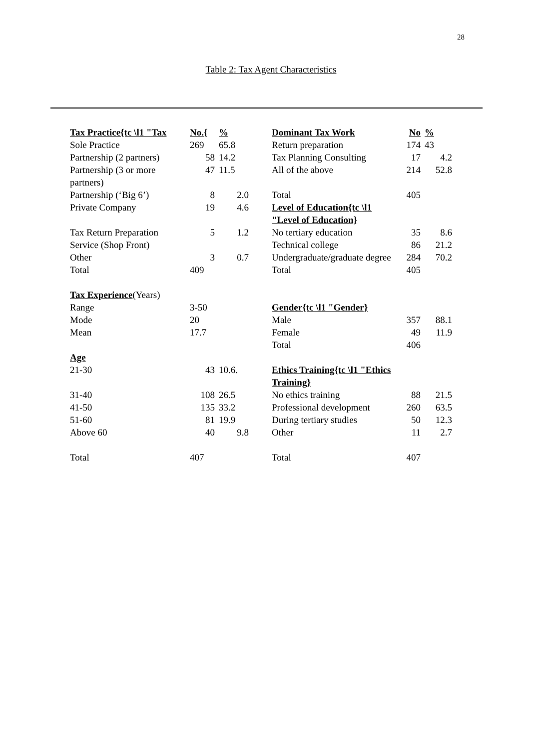28
Table 2: Tax Agent Characteristics
| Tax Practice{tc \l1 "Tax | No.{ | % | | Dominant Tax Work | No | % |
| Sole Practice | 269 | 65.8 | | Return preparation | 174 | 43 |
| Partnership (2 partners) | 58 | 14.2 | | Tax Planning Consulting | 17 | 4.2 |
| Partnership (3 or more partners) | 47 | 11.5 | | All of the above | 214 | 52.8 |
| Partnership (‘Big 6’) | 8 | 2.0 | | Total | 405 | |
| Private Company | 19 | 4.6 | | Level of Education{tc \l1 "Level of Education} | | |
| Tax Return Preparation | 5 | 1.2 | | No tertiary education | 35 | 8.6 |
| Service (Shop Front) | | | | Technical college | 86 | 21.2 |
| Other | 3 | 0.7 | | Undergraduate/graduate degree | 284 | 70.2 |
| Total | 409 | | | Total | 405 | |
| Tax Experience (Years) | | | | | | |
| Range | 3-50 | | | Gender{tc \l1 "Gender} | | |
| Mode | 20 | | | Male | 357 | 88.1 |
| Mean | 17.7 | | | Female | 49 | 11.9 |
| | | | | Total | 406 | |
| Age | | | | | | |
| 21-30 | 43 | 10.6. | | Ethics Training{tc \l1 "Ethics Training} | | |
| 31-40 | 108 | 26.5 | | No ethics training | 88 | 21.5 |
| 41-50 | 135 | 33.2 | | Professional development | 260 | 63.5 |
| 51-60 | 81 | 19.9 | | During tertiary studies | 50 | 12.3 |
| Above 60 | 40 | 9.8 | | Other | 11 | 2.7 |
| Total | 407 | | | Total | 407 | |